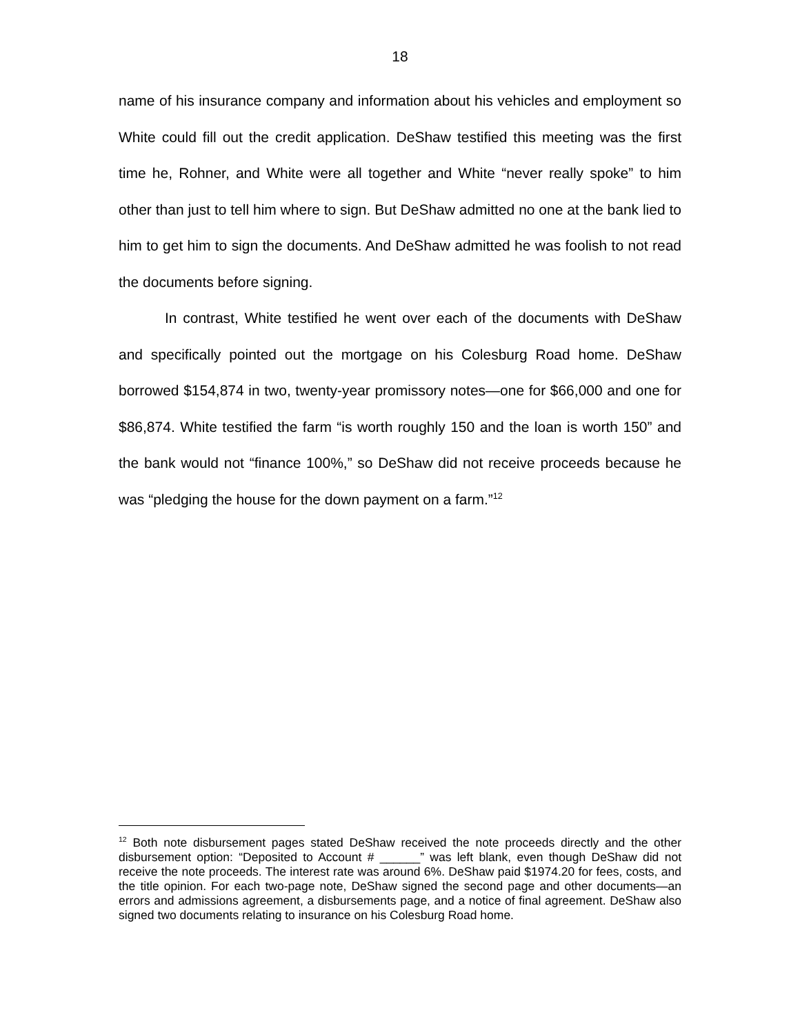18
name of his insurance company and information about his vehicles and employment so White could fill out the credit application. DeShaw testified this meeting was the first time he, Rohner, and White were all together and White “never really spoke” to him other than just to tell him where to sign. But DeShaw admitted no one at the bank lied to him to get him to sign the documents. And DeShaw admitted he was foolish to not read the documents before signing.
In contrast, White testified he went over each of the documents with DeShaw and specifically pointed out the mortgage on his Colesburg Road home. DeShaw borrowed $154,874 in two, twenty-year promissory notes—one for $66,000 and one for $86,874. White testified the farm “is worth roughly 150 and the loan is worth 150” and the bank would not “finance 100%,” so DeShaw did not receive proceeds because he was “pledging the house for the down payment on a farm.”<sup>12</sup>
<sup>12</sup> Both note disbursement pages stated DeShaw received the note proceeds directly and the other disbursement option: “Deposited to Account # ______” was left blank, even though DeShaw did not receive the note proceeds. The interest rate was around 6%. DeShaw paid $1974.20 for fees, costs, and the title opinion. For each two-page note, DeShaw signed the second page and other documents—an errors and admissions agreement, a disbursements page, and a notice of final agreement. DeShaw also signed two documents relating to insurance on his Colesburg Road home.